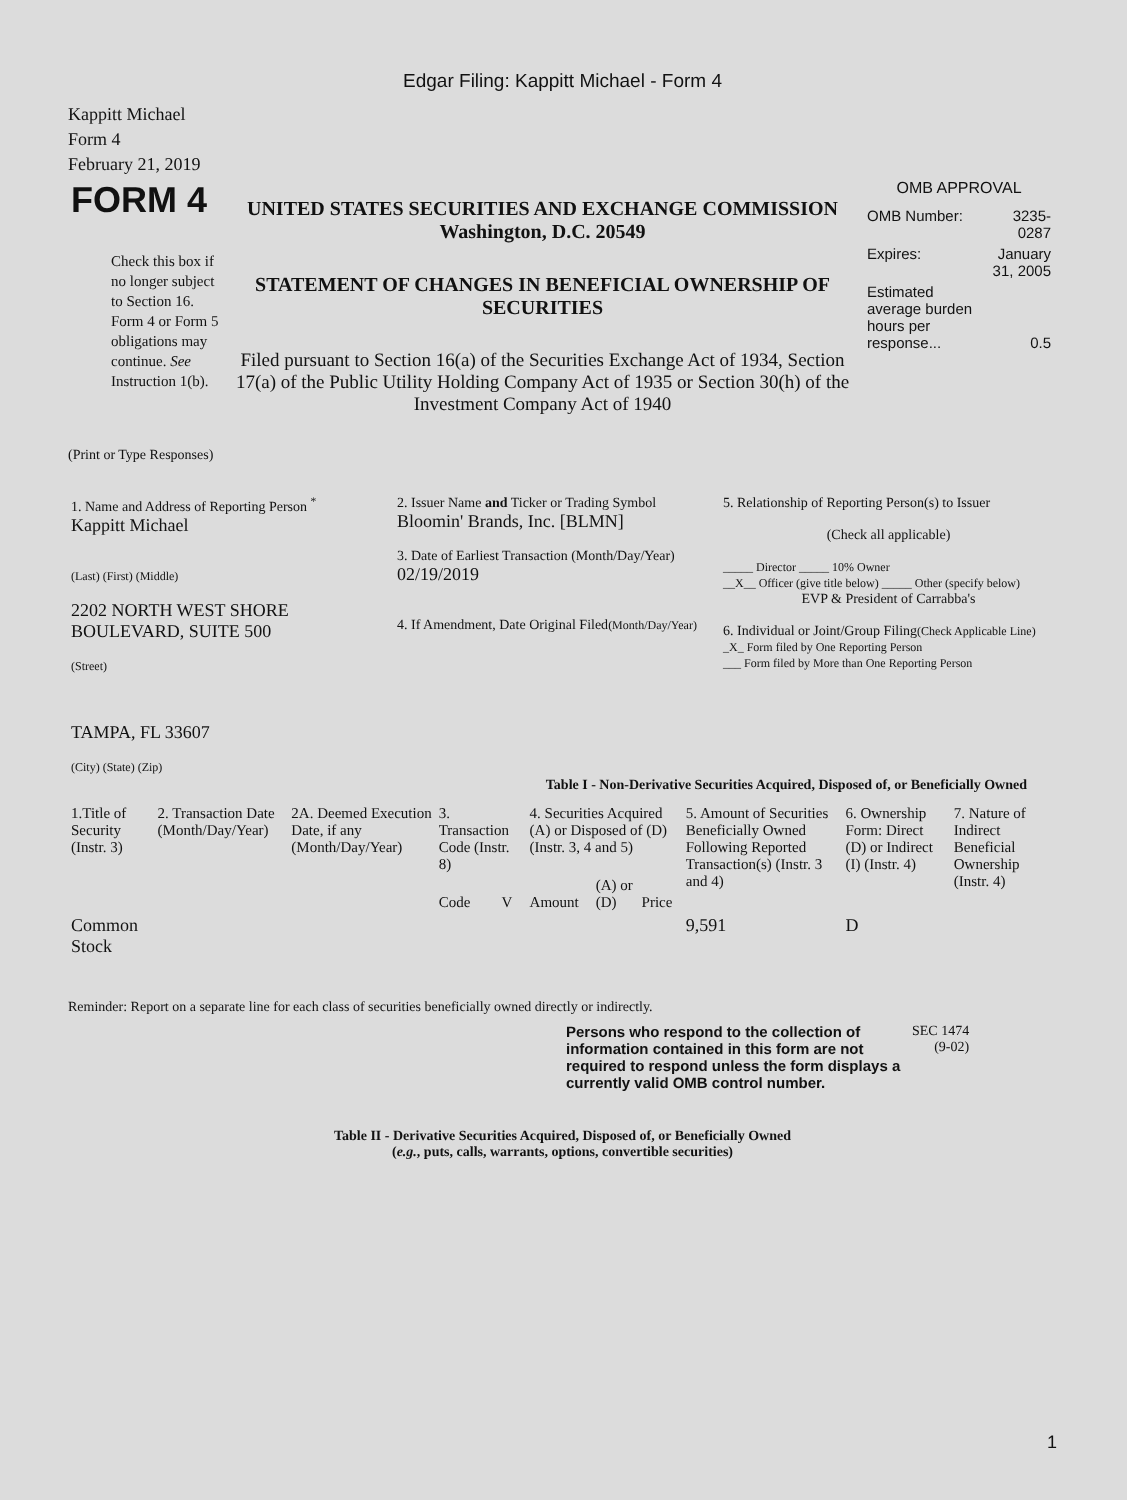Edgar Filing: Kappitt Michael - Form 4
Kappitt Michael
Form 4
February 21, 2019
| FORM 4 Check this box if no longer subject to Section 16. Form 4 or Form 5 obligations may continue. See Instruction 1(b). | UNITED STATES SECURITIES AND EXCHANGE COMMISSION Washington, D.C. 20549 STATEMENT OF CHANGES IN BENEFICIAL OWNERSHIP OF SECURITIES Filed pursuant to Section 16(a) of the Securities Exchange Act of 1934, Section 17(a) of the Public Utility Holding Company Act of 1935 or Section 30(h) of the Investment Company Act of 1940 | OMB APPROVAL / OMB Number: / 3235-0287 / / Expires: / January 31, 2005 / / Estimated average burden hours per response... / 0.5 / |
(Print or Type Responses)
| 1. Name and Address of Reporting Person <sup>*</sup> Kappitt Michael (Last) (First) (Middle) 2202 NORTH WEST SHORE BOULEVARD, SUITE 500 (Street) TAMPA, FL 33607 (City) (State) (Zip) | 2. Issuer Name and Ticker or Trading Symbol Bloomin' Brands, Inc. [BLMN] 3. Date of Earliest Transaction (Month/Day/Year) 02/19/2019 4. If Amendment, Date Original Filed (Month/Day/Year) | 5. Relationship of Reporting Person(s) to Issuer (Check all applicable) _____ Director _____ 10% Owner __X__ Officer (give title below) _____ Other (specify below) EVP & President of Carrabba's 6. Individual or Joint/Group Filing (Check Applicable Line) _X_ Form filed by One Reporting Person ___ Form filed by More than One Reporting Person |
Table I - Non-Derivative Securities Acquired, Disposed of, or Beneficially Owned
| 1.Title of Security (Instr. 3) | 2. Transaction Date (Month/Day/Year) | 2A. Deemed Execution Date, if any (Month/Day/Year) | 3. Transaction Code (Instr. 8) | | 4. Securities Acquired (A) or Disposed of (D) (Instr. 3, 4 and 5) | | | 5. Amount of Securities Beneficially Owned Following Reported Transaction(s) (Instr. 3 and 4) | 6. Ownership Form: Direct (D) or Indirect (I) (Instr. 4) | 7. Nature of Indirect Beneficial Ownership (Instr. 4) |
| --- | --- | --- | --- | --- | --- | --- | --- | --- | --- | --- |
| | | | Code | V | Amount | (A) or (D) | Price | | | |
| Common Stock | | | | | | | | 9,591 | D | |
Reminder: Report on a separate line for each class of securities beneficially owned directly or indirectly.
| Persons who respond to the collection of information contained in this form are not required to respond unless the form displays a currently valid OMB control number. | SEC 1474 (9-02) |
Table II - Derivative Securities Acquired, Disposed of, or Beneficially Owned
(e.g., puts, calls, warrants, options, convertible securities)
1